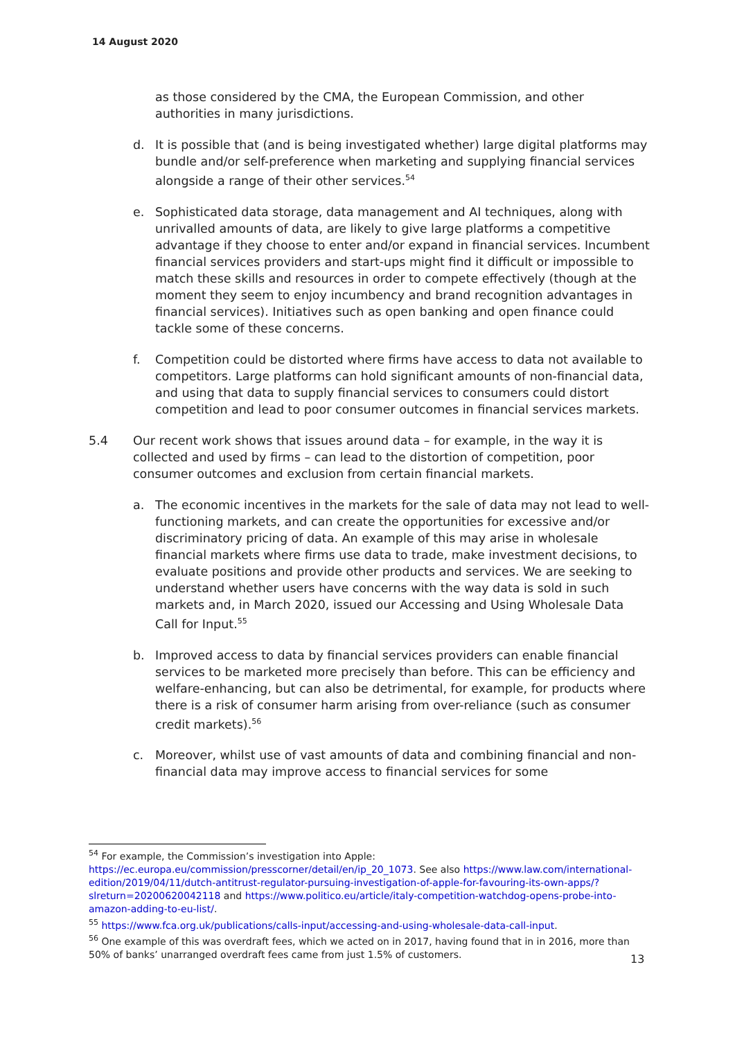14 August 2020
as those considered by the CMA, the European Commission, and other authorities in many jurisdictions.
d. It is possible that (and is being investigated whether) large digital platforms may bundle and/or self-preference when marketing and supplying financial services alongside a range of their other services.<sup>54</sup>
e. Sophisticated data storage, data management and AI techniques, along with unrivalled amounts of data, are likely to give large platforms a competitive advantage if they choose to enter and/or expand in financial services. Incumbent financial services providers and start-ups might find it difficult or impossible to match these skills and resources in order to compete effectively (though at the moment they seem to enjoy incumbency and brand recognition advantages in financial services). Initiatives such as open banking and open finance could tackle some of these concerns.
f. Competition could be distorted where firms have access to data not available to competitors. Large platforms can hold significant amounts of non-financial data, and using that data to supply financial services to consumers could distort competition and lead to poor consumer outcomes in financial services markets.
5.4 Our recent work shows that issues around data – for example, in the way it is collected and used by firms – can lead to the distortion of competition, poor consumer outcomes and exclusion from certain financial markets.
a. The economic incentives in the markets for the sale of data may not lead to well-functioning markets, and can create the opportunities for excessive and/or discriminatory pricing of data. An example of this may arise in wholesale financial markets where firms use data to trade, make investment decisions, to evaluate positions and provide other products and services. We are seeking to understand whether users have concerns with the way data is sold in such markets and, in March 2020, issued our Accessing and Using Wholesale Data Call for Input.<sup>55</sup>
b. Improved access to data by financial services providers can enable financial services to be marketed more precisely than before. This can be efficiency and welfare-enhancing, but can also be detrimental, for example, for products where there is a risk of consumer harm arising from over-reliance (such as consumer credit markets).<sup>56</sup>
c. Moreover, whilst use of vast amounts of data and combining financial and non-financial data may improve access to financial services for some
<sup>54</sup> For example, the Commission’s investigation into Apple: https://ec.europa.eu/commission/presscorner/detail/en/ip_20_1073. See also https://www.law.com/international-edition/2019/04/11/dutch-antitrust-regulator-pursuing-investigation-of-apple-for-favouring-its-own-apps/?slreturn=20200620042118 and https://www.politico.eu/article/italy-competition-watchdog-opens-probe-into-amazon-adding-to-eu-list/.
<sup>55</sup> https://www.fca.org.uk/publications/calls-input/accessing-and-using-wholesale-data-call-input.
<sup>56</sup> One example of this was overdraft fees, which we acted on in 2017, having found that in in 2016, more than 50% of banks’ unarranged overdraft fees came from just 1.5% of customers.
13